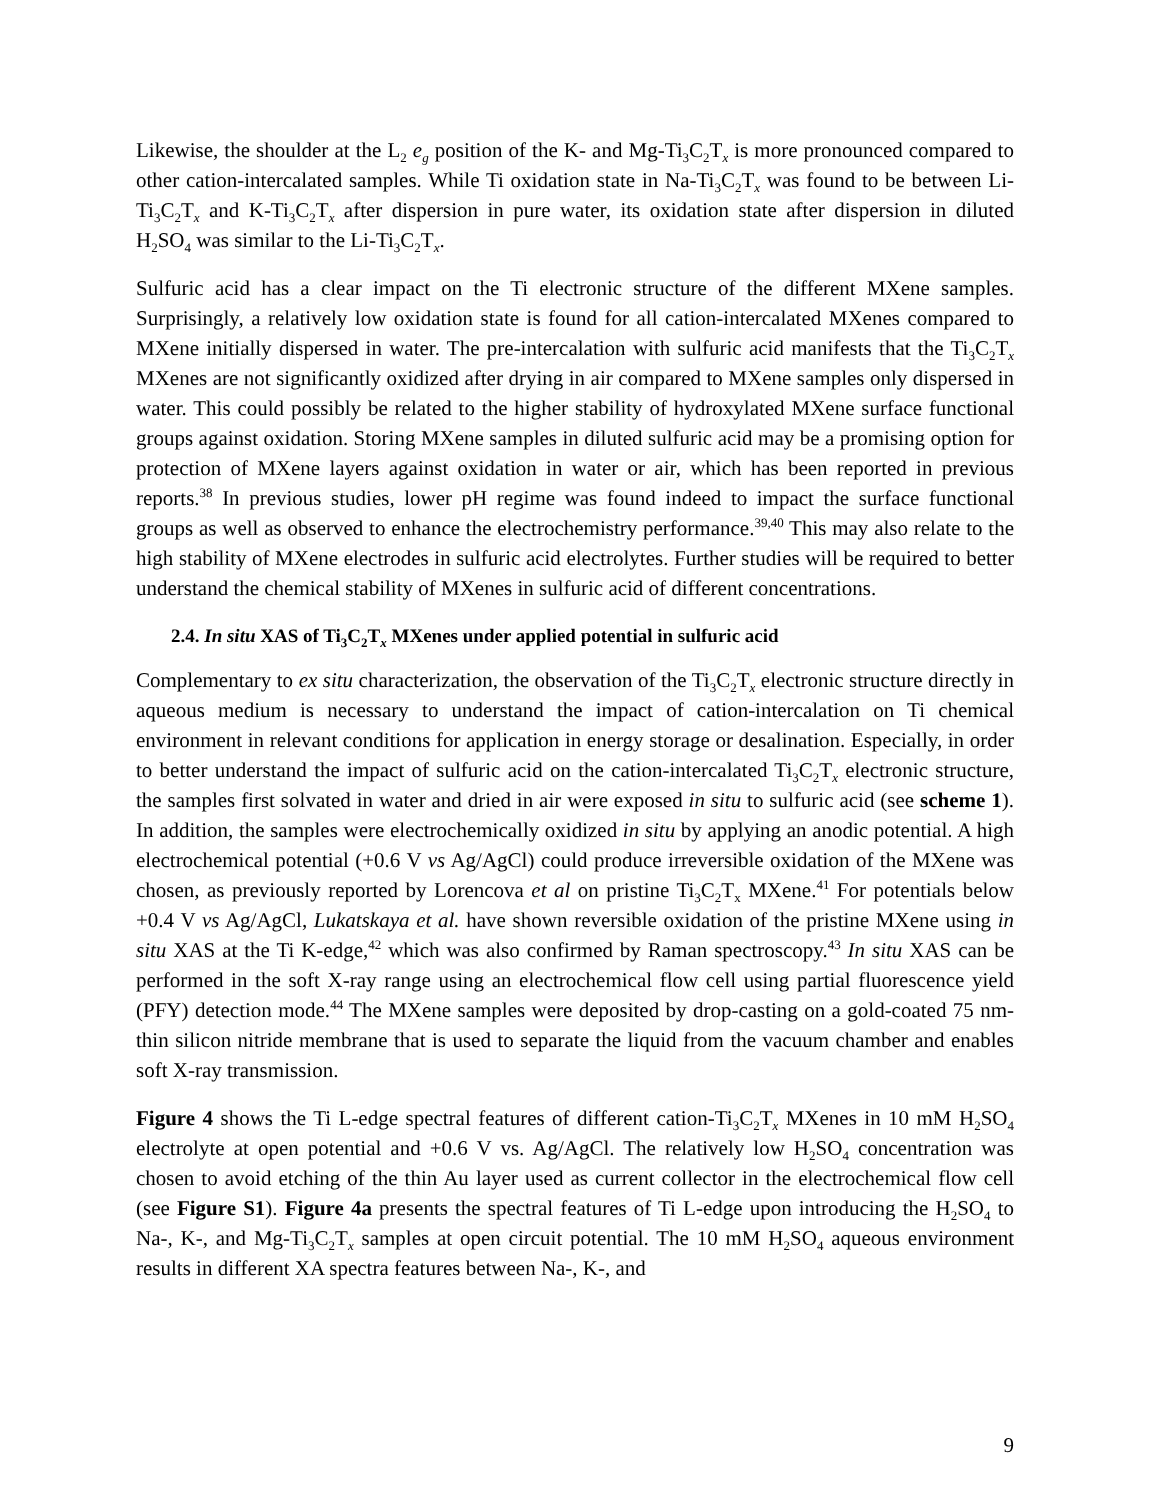Likewise, the shoulder at the L<sub>2</sub> e<sub>g</sub> position of the K- and Mg-Ti<sub>3</sub>C<sub>2</sub>T<sub>x</sub> is more pronounced compared to other cation-intercalated samples. While Ti oxidation state in Na-Ti<sub>3</sub>C<sub>2</sub>T<sub>x</sub> was found to be between Li-Ti<sub>3</sub>C<sub>2</sub>T<sub>x</sub> and K-Ti<sub>3</sub>C<sub>2</sub>T<sub>x</sub> after dispersion in pure water, its oxidation state after dispersion in diluted H<sub>2</sub>SO<sub>4</sub> was similar to the Li-Ti<sub>3</sub>C<sub>2</sub>T<sub>x</sub>.
Sulfuric acid has a clear impact on the Ti electronic structure of the different MXene samples. Surprisingly, a relatively low oxidation state is found for all cation-intercalated MXenes compared to MXene initially dispersed in water. The pre-intercalation with sulfuric acid manifests that the Ti<sub>3</sub>C<sub>2</sub>T<sub>x</sub> MXenes are not significantly oxidized after drying in air compared to MXene samples only dispersed in water. This could possibly be related to the higher stability of hydroxylated MXene surface functional groups against oxidation. Storing MXene samples in diluted sulfuric acid may be a promising option for protection of MXene layers against oxidation in water or air, which has been reported in previous reports.<sup>38</sup> In previous studies, lower pH regime was found indeed to impact the surface functional groups as well as observed to enhance the electrochemistry performance.<sup>39,40</sup> This may also relate to the high stability of MXene electrodes in sulfuric acid electrolytes. Further studies will be required to better understand the chemical stability of MXenes in sulfuric acid of different concentrations.
2.4. In situ XAS of Ti<sub>3</sub>C<sub>2</sub>T<sub>x</sub> MXenes under applied potential in sulfuric acid
Complementary to ex situ characterization, the observation of the Ti<sub>3</sub>C<sub>2</sub>T<sub>x</sub> electronic structure directly in aqueous medium is necessary to understand the impact of cation-intercalation on Ti chemical environment in relevant conditions for application in energy storage or desalination. Especially, in order to better understand the impact of sulfuric acid on the cation-intercalated Ti<sub>3</sub>C<sub>2</sub>T<sub>x</sub> electronic structure, the samples first solvated in water and dried in air were exposed in situ to sulfuric acid (see scheme 1). In addition, the samples were electrochemically oxidized in situ by applying an anodic potential. A high electrochemical potential (+0.6 V vs Ag/AgCl) could produce irreversible oxidation of the MXene was chosen, as previously reported by Lorencova et al on pristine Ti<sub>3</sub>C<sub>2</sub>T<sub>x</sub> MXene.<sup>41</sup> For potentials below +0.4 V vs Ag/AgCl, Lukatskaya et al. have shown reversible oxidation of the pristine MXene using in situ XAS at the Ti K-edge,<sup>42</sup> which was also confirmed by Raman spectroscopy.<sup>43</sup> In situ XAS can be performed in the soft X-ray range using an electrochemical flow cell using partial fluorescence yield (PFY) detection mode.<sup>44</sup> The MXene samples were deposited by drop-casting on a gold-coated 75 nm-thin silicon nitride membrane that is used to separate the liquid from the vacuum chamber and enables soft X-ray transmission.
Figure 4 shows the Ti L-edge spectral features of different cation-Ti<sub>3</sub>C<sub>2</sub>T<sub>x</sub> MXenes in 10 mM H<sub>2</sub>SO<sub>4</sub> electrolyte at open potential and +0.6 V vs. Ag/AgCl. The relatively low H<sub>2</sub>SO<sub>4</sub> concentration was chosen to avoid etching of the thin Au layer used as current collector in the electrochemical flow cell (see Figure S1). Figure 4a presents the spectral features of Ti L-edge upon introducing the H<sub>2</sub>SO<sub>4</sub> to Na-, K-, and Mg-Ti<sub>3</sub>C<sub>2</sub>T<sub>x</sub> samples at open circuit potential. The 10 mM H<sub>2</sub>SO<sub>4</sub> aqueous environment results in different XA spectra features between Na-, K-, and
9